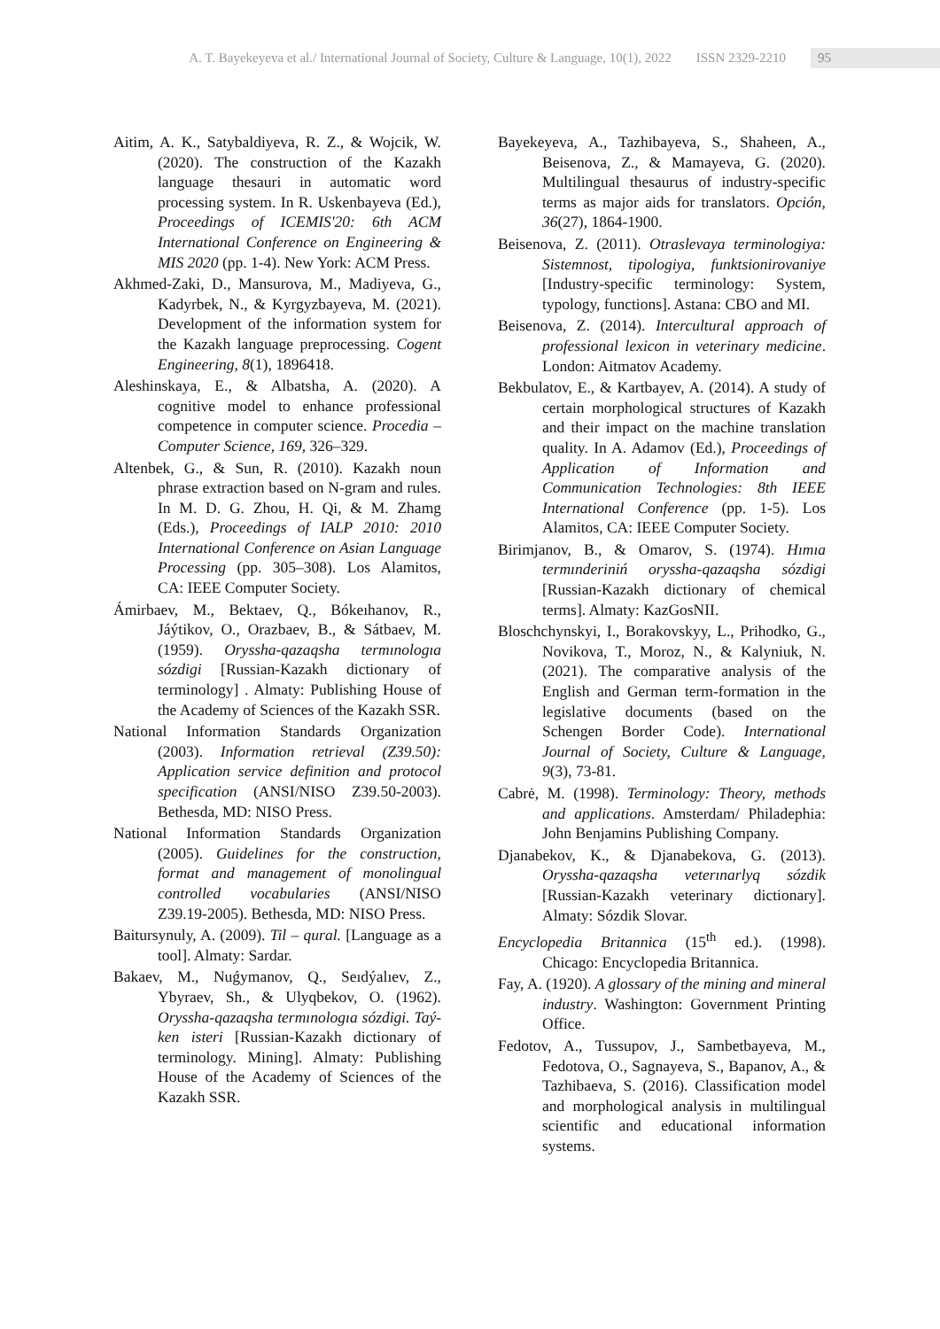A. T. Bayekeyeva et al./ International Journal of Society, Culture & Language, 10(1), 2022 ISSN 2329-2210
95
Aitim, A. K., Satybaldiyeva, R. Z., & Wojcik, W. (2020). The construction of the Kazakh language thesauri in automatic word processing system. In R. Uskenbayeva (Ed.), Proceedings of ICEMIS'20: 6th ACM International Conference on Engineering & MIS 2020 (pp. 1-4). New York: ACM Press.
Akhmed-Zaki, D., Mansurova, M., Madiyeva, G., Kadyrbek, N., & Kyrgyzbayeva, M. (2021). Development of the information system for the Kazakh language preprocessing. Cogent Engineering, 8(1), 1896418.
Aleshinskaya, E., & Albatsha, A. (2020). A cognitive model to enhance professional competence in computer science. Procedia – Computer Science, 169, 326–329.
Altenbek, G., & Sun, R. (2010). Kazakh noun phrase extraction based on N-gram and rules. In M. D. G. Zhou, H. Qi, & M. Zhamg (Eds.), Proceedings of IALP 2010: 2010 International Conference on Asian Language Processing (pp. 305–308). Los Alamitos, CA: IEEE Computer Society.
Ámirbaev, M., Bektaev, Q., Bókeıhanov, R., Jáýtikov, O., Orazbaev, B., & Sátbaev, M. (1959). Oryssha-qazaqsha termınologıa sózdigi [Russian-Kazakh dictionary of terminology] . Almaty: Publishing House of the Academy of Sciences of the Kazakh SSR.
National Information Standards Organization (2003). Information retrieval (Z39.50): Application service definition and protocol specification (ANSI/NISO Z39.50-2003). Bethesda, MD: NISO Press.
National Information Standards Organization (2005). Guidelines for the construction, format and management of monolingual controlled vocabularies (ANSI/NISO Z39.19-2005). Bethesda, MD: NISO Press.
Baitursynuly, A. (2009). Til – qural. [Language as a tool]. Almaty: Sardar.
Bakaev, M., Nuǵymanov, Q., Seıdýalıev, Z., Ybyraev, Sh., & Ulyqbekov, O. (1962). Oryssha-qazaqsha termınologıa sózdigi. Taý-ken isteri [Russian-Kazakh dictionary of terminology. Mining]. Almaty: Publishing House of the Academy of Sciences of the Kazakh SSR.
Bayekeyeva, A., Tazhibayeva, S., Shaheen, A., Beisenova, Z., & Mamayeva, G. (2020). Multilingual thesaurus of industry-specific terms as major aids for translators. Opción, 36(27), 1864-1900.
Beisenova, Z. (2011). Otraslevaya terminologiya: Sistemnost, tipologiya, funktsionirovaniye [Industry-specific terminology: System, typology, functions]. Astana: CBO and MI.
Beisenova, Z. (2014). Intercultural approach of professional lexicon in veterinary medicine. London: Aitmatov Academy.
Bekbulatov, E., & Kartbayev, A. (2014). A study of certain morphological structures of Kazakh and their impact on the machine translation quality. In A. Adamov (Ed.), Proceedings of Application of Information and Communication Technologies: 8th IEEE International Conference (pp. 1-5). Los Alamitos, CA: IEEE Computer Society.
Birimjanov, B., & Omarov, S. (1974). Hımıa termınderiniń oryssha-qazaqsha sózdigi [Russian-Kazakh dictionary of chemical terms]. Almaty: KazGosNII.
Bloschchynskyi, I., Borakovskyy, L., Prihodko, G., Novikova, T., Moroz, N., & Kalyniuk, N. (2021). The comparative analysis of the English and German term-formation in the legislative documents (based on the Schengen Border Code). International Journal of Society, Culture & Language, 9(3), 73-81.
Cabrė, M. (1998). Terminology: Theory, methods and applications. Amsterdam/ Philadephia: John Benjamins Publishing Company.
Djanabekov, K., & Djanabekova, G. (2013). Oryssha-qazaqsha veterınarlyq sózdik [Russian-Kazakh veterinary dictionary]. Almaty: Sózdik Slovar.
Encyclopedia Britannica (15<sup>th</sup> ed.). (1998). Chicago: Encyclopedia Britannica.
Fay, A. (1920). A glossary of the mining and mineral industry. Washington: Government Printing Office.
Fedotov, A., Tussupov, J., Sambetbayeva, M., Fedotova, O., Sagnayeva, S., Bapanov, A., & Tazhibaeva, S. (2016). Classification model and morphological analysis in multilingual scientific and educational information systems.